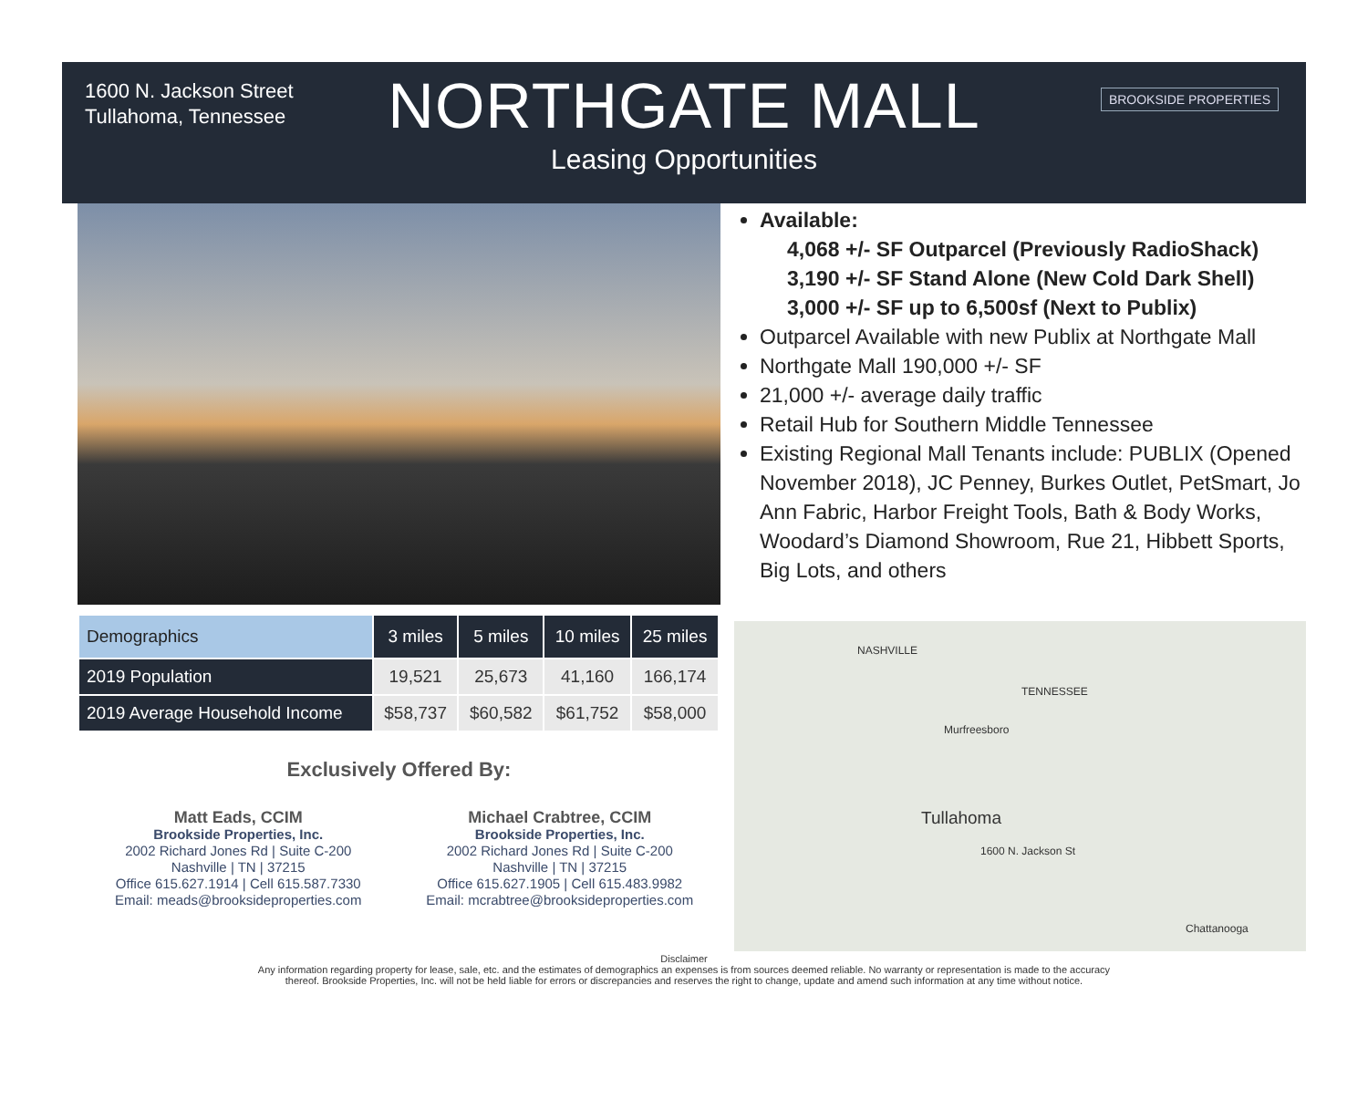1600 N. Jackson Street
Tullahoma, Tennessee
NORTHGATE MALL
Leasing Opportunities
BROOKSIDE PROPERTIES
| Demographics | 3 miles | 5 miles | 10 miles | 25 miles |
| --- | --- | --- | --- | --- |
| 2019 Population | 19,521 | 25,673 | 41,160 | 166,174 |
| 2019 Average Household Income | $58,737 | $60,582 | $61,752 | $58,000 |
Exclusively Offered By:
Matt Eads, CCIM
Brookside Properties, Inc.
2002 Richard Jones Rd | Suite C-200
Nashville | TN | 37215
Office 615.627.1914 | Cell 615.587.7330
Email: meads@brooksideproperties.com
Michael Crabtree, CCIM
Brookside Properties, Inc.
2002 Richard Jones Rd | Suite C-200
Nashville | TN | 37215
Office 615.627.1905 | Cell 615.483.9982
Email: mcrabtree@brooksideproperties.com
Available:
4,068 +/- SF Outparcel (Previously RadioShack)
3,190 +/- SF Stand Alone (New Cold Dark Shell)
3,000 +/- SF up to 6,500sf (Next to Publix)
Outparcel Available with new Publix at Northgate Mall
Northgate Mall 190,000 +/- SF
21,000 +/- average daily traffic
Retail Hub for Southern Middle Tennessee
Existing Regional Mall Tenants include: PUBLIX (Opened November 2018), JC Penney, Burkes Outlet, PetSmart, Jo Ann Fabric, Harbor Freight Tools, Bath & Body Works, Woodard’s Diamond Showroom, Rue 21, Hibbett Sports, Big Lots, and others
NASHVILLE
TENNESSEE
Murfreesboro
Tullahoma
1600 N. Jackson St
Chattanooga
Disclaimer
Any information regarding property for lease, sale, etc. and the estimates of demographics an expenses is from sources deemed reliable. No warranty or representation is made to the accuracy
thereof. Brookside Properties, Inc. will not be held liable for errors or discrepancies and reserves the right to change, update and amend such information at any time without notice.